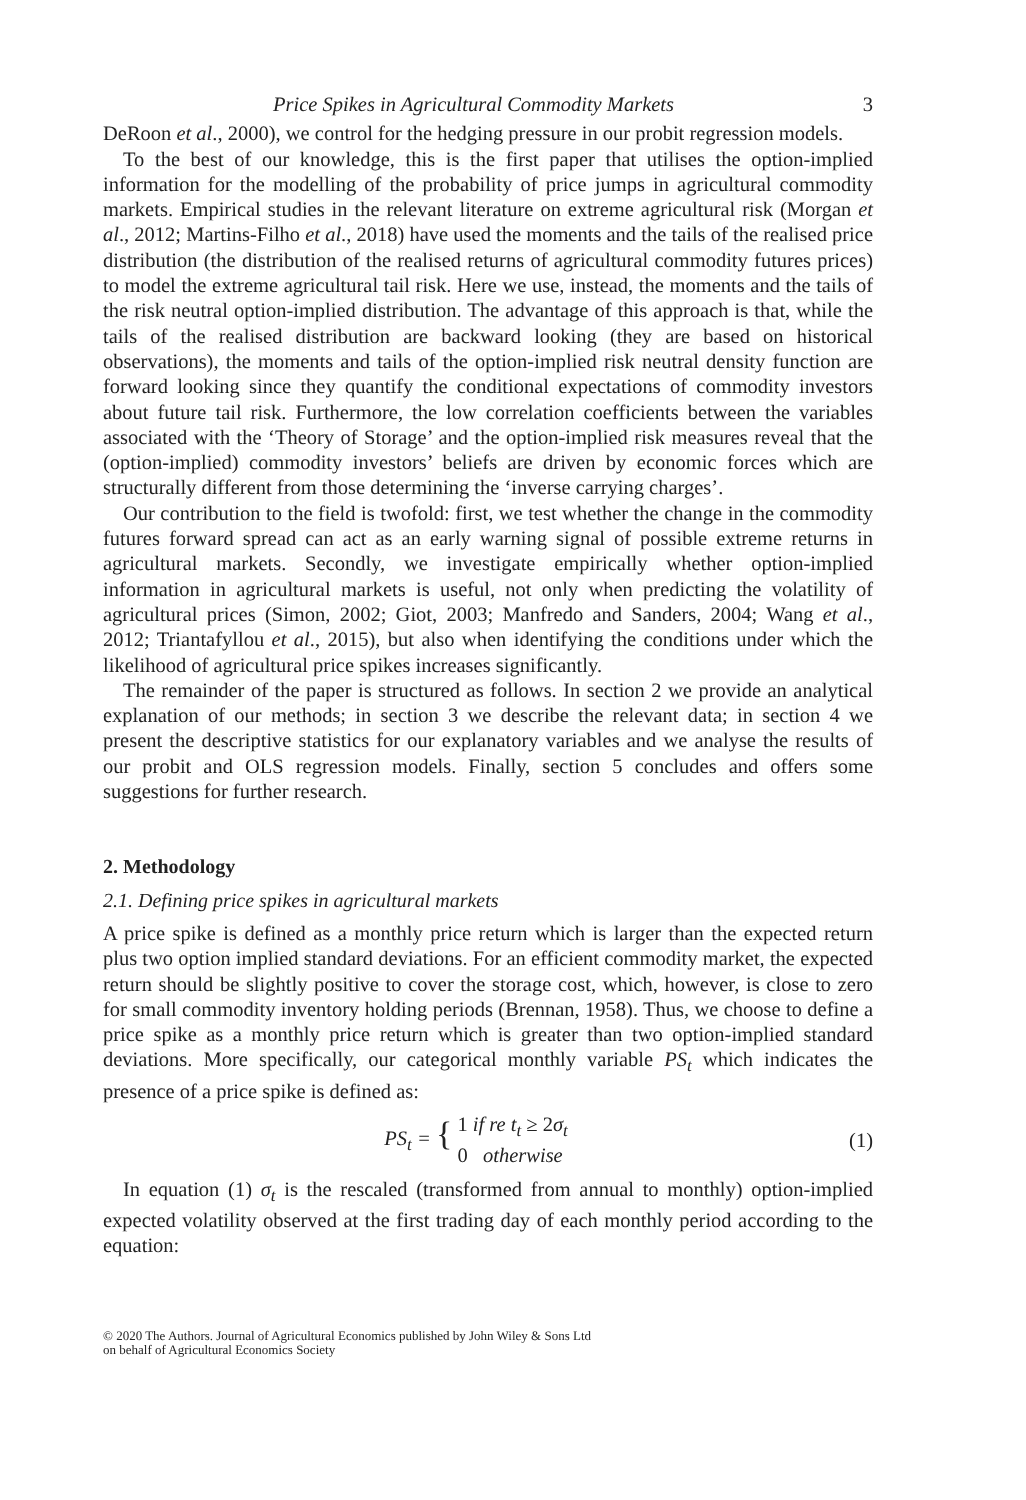Price Spikes in Agricultural Commodity Markets 3
DeRoon et al., 2000), we control for the hedging pressure in our probit regression models.
To the best of our knowledge, this is the first paper that utilises the option-implied information for the modelling of the probability of price jumps in agricultural commodity markets. Empirical studies in the relevant literature on extreme agricultural risk (Morgan et al., 2012; Martins-Filho et al., 2018) have used the moments and the tails of the realised price distribution (the distribution of the realised returns of agricultural commodity futures prices) to model the extreme agricultural tail risk. Here we use, instead, the moments and the tails of the risk neutral option-implied distribution. The advantage of this approach is that, while the tails of the realised distribution are backward looking (they are based on historical observations), the moments and tails of the option-implied risk neutral density function are forward looking since they quantify the conditional expectations of commodity investors about future tail risk. Furthermore, the low correlation coefficients between the variables associated with the ‘Theory of Storage’ and the option-implied risk measures reveal that the (option-implied) commodity investors’ beliefs are driven by economic forces which are structurally different from those determining the ‘inverse carrying charges’.
Our contribution to the field is twofold: first, we test whether the change in the commodity futures forward spread can act as an early warning signal of possible extreme returns in agricultural markets. Secondly, we investigate empirically whether option-implied information in agricultural markets is useful, not only when predicting the volatility of agricultural prices (Simon, 2002; Giot, 2003; Manfredo and Sanders, 2004; Wang et al., 2012; Triantafyllou et al., 2015), but also when identifying the conditions under which the likelihood of agricultural price spikes increases significantly.
The remainder of the paper is structured as follows. In section 2 we provide an analytical explanation of our methods; in section 3 we describe the relevant data; in section 4 we present the descriptive statistics for our explanatory variables and we analyse the results of our probit and OLS regression models. Finally, section 5 concludes and offers some suggestions for further research.
2. Methodology
2.1. Defining price spikes in agricultural markets
A price spike is defined as a monthly price return which is larger than the expected return plus two option implied standard deviations. For an efficient commodity market, the expected return should be slightly positive to cover the storage cost, which, however, is close to zero for small commodity inventory holding periods (Brennan, 1958). Thus, we choose to define a price spike as a monthly price return which is greater than two option-implied standard deviations. More specifically, our categorical monthly variable PS<sub>t</sub> which indicates the presence of a price spike is defined as:
PS<sub>t</sub> = { 1 if re t<sub>t</sub> ≥ 2σ<sub>t</sub>
0 otherwise
(1)
In equation (1) σ<sub>t</sub> is the rescaled (transformed from annual to monthly) option-implied expected volatility observed at the first trading day of each monthly period according to the equation:
© 2020 The Authors. Journal of Agricultural Economics published by John Wiley & Sons Ltd
on behalf of Agricultural Economics Society